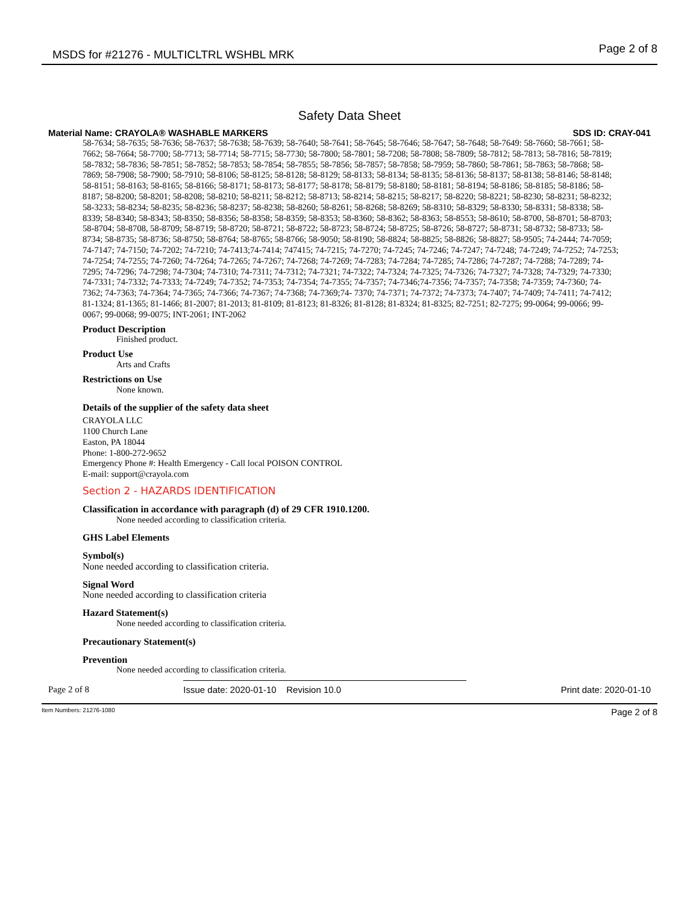MSDS for #21276 - MULTICLTRL WSHBL MRK Page 2 of 8
Safety Data Sheet
Material Name: CRAYOLA® WASHABLE MARKERS SDS ID: CRAY-041
58-7634; 58-7635; 58-7636; 58-7637; 58-7638; 58-7639; 58-7640; 58-7641; 58-7645; 58-7646; 58-7647; 58-7648; 58-7649: 58-7660; 58-7661; 58-7662; 58-7664; 58-7700; 58-7713; 58-7714; 58-7715; 58-7730; 58-7800; 58-7801; 58-7208; 58-7808; 58-7809; 58-7812; 58-7813; 58-7816; 58-7819; 58-7832; 58-7836; 58-7851; 58-7852; 58-7853; 58-7854; 58-7855; 58-7856; 58-7857; 58-7858; 58-7959; 58-7860; 58-7861; 58-7863; 58-7868; 58-7869; 58-7908; 58-7900; 58-7910; 58-8106; 58-8125; 58-8128; 58-8129; 58-8133; 58-8134; 58-8135; 58-8136; 58-8137; 58-8138; 58-8146; 58-8148; 58-8151; 58-8163; 58-8165; 58-8166; 58-8171; 58-8173; 58-8177; 58-8178; 58-8179; 58-8180; 58-8181; 58-8194; 58-8186; 58-8185; 58-8186; 58-8187; 58-8200; 58-8201; 58-8208; 58-8210; 58-8211; 58-8212; 58-8713; 58-8214; 58-8215; 58-8217; 58-8220; 58-8221; 58-8230; 58-8231; 58-8232; 58-3233; 58-8234; 58-8235; 58-8236; 58-8237; 58-8238; 58-8260; 58-8261; 58-8268; 58-8269; 58-8310; 58-8329; 58-8330; 58-8331; 58-8338; 58-8339; 58-8340; 58-8343; 58-8350; 58-8356; 58-8358; 58-8359; 58-8353; 58-8360; 58-8362; 58-8363; 58-8553; 58-8610; 58-8700, 58-8701; 58-8703; 58-8704; 58-8708, 58-8709; 58-8719; 58-8720; 58-8721; 58-8722; 58-8723; 58-8724; 58-8725; 58-8726; 58-8727; 58-8731; 58-8732; 58-8733; 58-8734; 58-8735; 58-8736; 58-8750; 58-8764; 58-8765; 58-8766; 58-9050; 58-8190; 58-8824; 58-8825; 58-8826; 58-8827; 58-9505; 74-2444; 74-7059; 74-7147; 74-7150; 74-7202; 74-7210; 74-7413;74-7414; 747415; 74-7215; 74-7270; 74-7245; 74-7246; 74-7247; 74-7248; 74-7249; 74-7252; 74-7253; 74-7254; 74-7255; 74-7260; 74-7264; 74-7265; 74-7267; 74-7268; 74-7269; 74-7283; 74-7284; 74-7285; 74-7286; 74-7287; 74-7288; 74-7289; 74-7295; 74-7296; 74-7298; 74-7304; 74-7310; 74-7311; 74-7312; 74-7321; 74-7322; 74-7324; 74-7325; 74-7326; 74-7327; 74-7328; 74-7329; 74-7330; 74-7331; 74-7332; 74-7333; 74-7249; 74-7352; 74-7353; 74-7354; 74-7355; 74-7357; 74-7346;74-7356; 74-7357; 74-7358; 74-7359; 74-7360; 74-7362; 74-7363; 74-7364; 74-7365; 74-7366; 74-7367; 74-7368; 74-7369;74- 7370; 74-7371; 74-7372; 74-7373; 74-7407; 74-7409; 74-7411; 74-7412; 81-1324; 81-1365; 81-1466; 81-2007; 81-2013; 81-8109; 81-8123; 81-8326; 81-8128; 81-8324; 81-8325; 82-7251; 82-7275; 99-0064; 99-0066; 99-0067; 99-0068; 99-0075; INT-2061; INT-2062
Product Description
Finished product.
Product Use
Arts and Crafts
Restrictions on Use
None known.
Details of the supplier of the safety data sheet
CRAYOLA LLC
1100 Church Lane
Easton, PA 18044
Phone: 1-800-272-9652
Emergency Phone #: Health Emergency - Call local POISON CONTROL
E-mail: support@crayola.com
Section 2 - HAZARDS IDENTIFICATION
Classification in accordance with paragraph (d) of 29 CFR 1910.1200.
None needed according to classification criteria.
GHS Label Elements
Symbol(s)
None needed according to classification criteria.
Signal Word
None needed according to classification criteria
Hazard Statement(s)
None needed according to classification criteria.
Precautionary Statement(s)
Prevention
None needed according to classification criteria.
Page 2 of 8 Issue date: 2020-01-10 Revision 10.0 Print date: 2020-01-10
Item Numbers: 21276-1080 Page 2 of 8